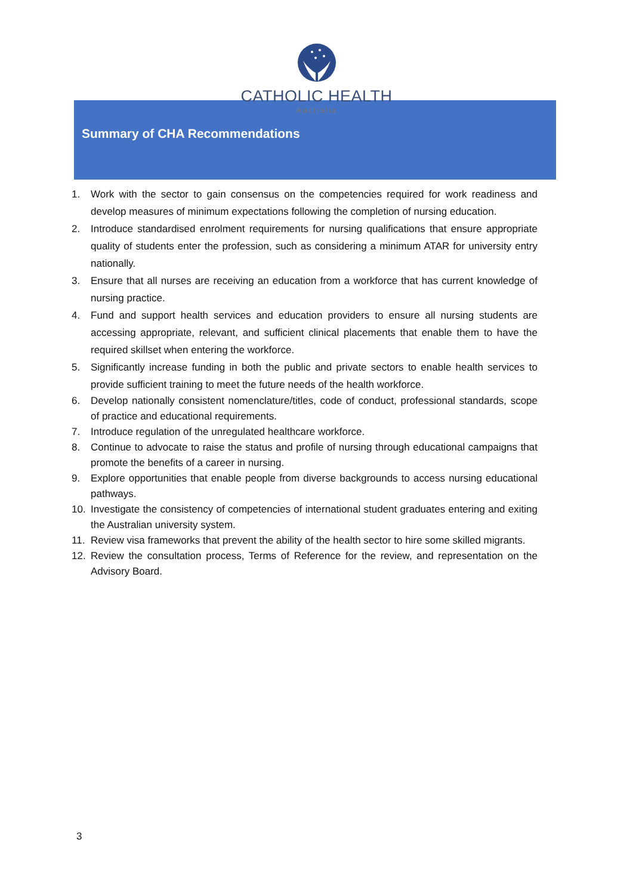CATHOLIC HEALTH
Australia
Summary of CHA Recommendations
1. Work with the sector to gain consensus on the competencies required for work readiness and develop measures of minimum expectations following the completion of nursing education.
2. Introduce standardised enrolment requirements for nursing qualifications that ensure appropriate quality of students enter the profession, such as considering a minimum ATAR for university entry nationally.
3. Ensure that all nurses are receiving an education from a workforce that has current knowledge of nursing practice.
4. Fund and support health services and education providers to ensure all nursing students are accessing appropriate, relevant, and sufficient clinical placements that enable them to have the required skillset when entering the workforce.
5. Significantly increase funding in both the public and private sectors to enable health services to provide sufficient training to meet the future needs of the health workforce.
6. Develop nationally consistent nomenclature/titles, code of conduct, professional standards, scope of practice and educational requirements.
7. Introduce regulation of the unregulated healthcare workforce.
8. Continue to advocate to raise the status and profile of nursing through educational campaigns that promote the benefits of a career in nursing.
9. Explore opportunities that enable people from diverse backgrounds to access nursing educational pathways.
10. Investigate the consistency of competencies of international student graduates entering and exiting the Australian university system.
11. Review visa frameworks that prevent the ability of the health sector to hire some skilled migrants.
12. Review the consultation process, Terms of Reference for the review, and representation on the Advisory Board.
3